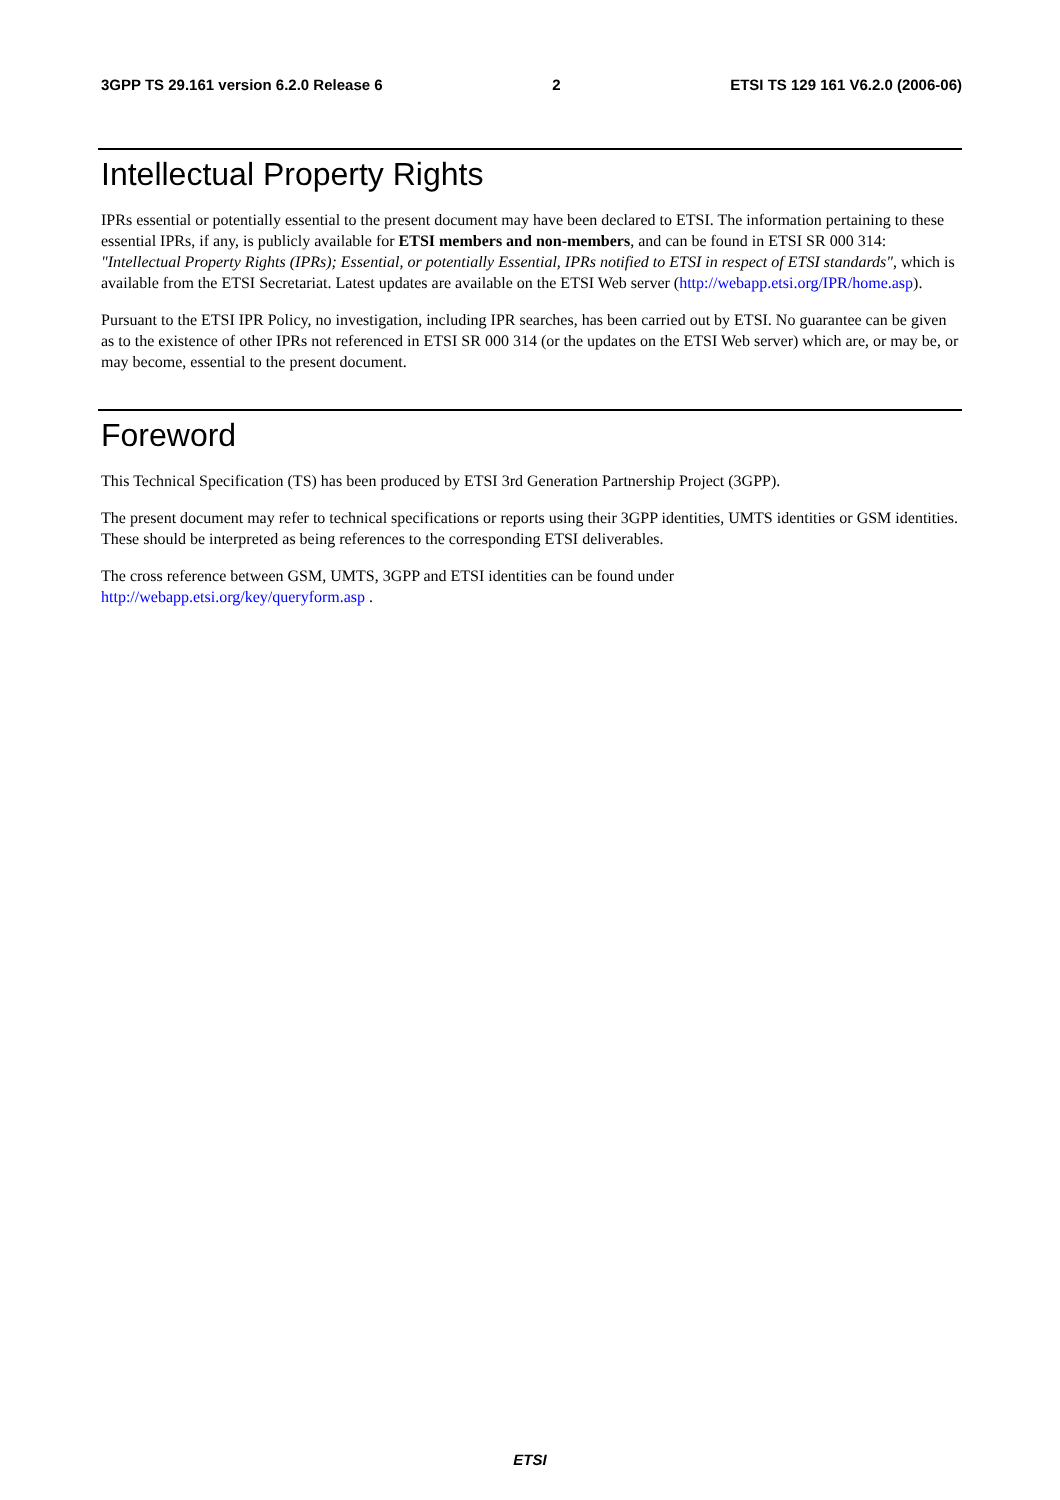3GPP TS 29.161 version 6.2.0 Release 6 2 ETSI TS 129 161 V6.2.0 (2006-06)
Intellectual Property Rights
IPRs essential or potentially essential to the present document may have been declared to ETSI. The information pertaining to these essential IPRs, if any, is publicly available for ETSI members and non-members, and can be found in ETSI SR 000 314: "Intellectual Property Rights (IPRs); Essential, or potentially Essential, IPRs notified to ETSI in respect of ETSI standards", which is available from the ETSI Secretariat. Latest updates are available on the ETSI Web server (http://webapp.etsi.org/IPR/home.asp).
Pursuant to the ETSI IPR Policy, no investigation, including IPR searches, has been carried out by ETSI. No guarantee can be given as to the existence of other IPRs not referenced in ETSI SR 000 314 (or the updates on the ETSI Web server) which are, or may be, or may become, essential to the present document.
Foreword
This Technical Specification (TS) has been produced by ETSI 3rd Generation Partnership Project (3GPP).
The present document may refer to technical specifications or reports using their 3GPP identities, UMTS identities or GSM identities. These should be interpreted as being references to the corresponding ETSI deliverables.
The cross reference between GSM, UMTS, 3GPP and ETSI identities can be found under
http://webapp.etsi.org/key/queryform.asp .
ETSI